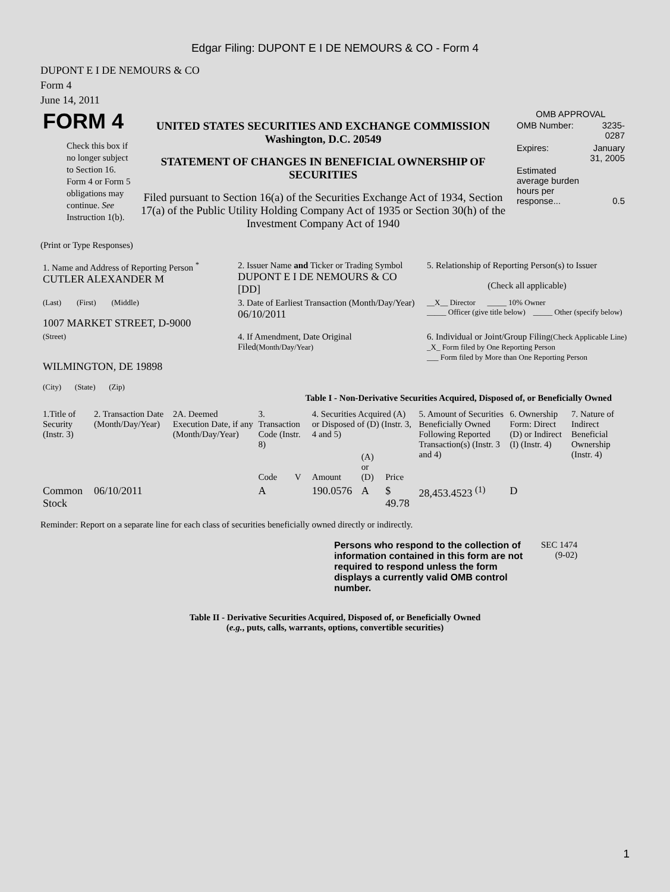Edgar Filing: DUPONT E I DE NEMOURS & CO - Form 4
DUPONT E I DE NEMOURS & CO
Form 4
June 14, 2011
| FORM 4 Check this box if no longer subject to Section 16. Form 4 or Form 5 obligations may continue. See Instruction 1(b). | UNITED STATES SECURITIES AND EXCHANGE COMMISSION Washington, D.C. 20549 STATEMENT OF CHANGES IN BENEFICIAL OWNERSHIP OF SECURITIES Filed pursuant to Section 16(a) of the Securities Exchange Act of 1934, Section 17(a) of the Public Utility Holding Company Act of 1935 or Section 30(h) of the Investment Company Act of 1940 | OMB APPROVAL / OMB Number: / 3235-0287 / / Expires: / January 31, 2005 / / Estimated average burden hours per response... / 0.5 / |
(Print or Type Responses)
| 1. Name and Address of Reporting Person <sup>*</sup> CUTLER ALEXANDER M | 2. Issuer Name and Ticker or Trading Symbol DUPONT E I DE NEMOURS & CO [DD] | 5. Relationship of Reporting Person(s) to Issuer (Check all applicable) |
| (Last) (First) (Middle) 1007 MARKET STREET, D-9000 | 3. Date of Earliest Transaction (Month/Day/Year) 06/10/2011 | __X__ Director _____ 10% Owner _____ Officer (give title below) _____ Other (specify below) |
| (Street) WILMINGTON, DE 19898 (City) (State) (Zip) | 4. If Amendment, Date Original Filed (Month/Day/Year) | 6. Individual or Joint/Group Filing (Check Applicable Line) _X_ Form filed by One Reporting Person ___ Form filed by More than One Reporting Person |
Table I - Non-Derivative Securities Acquired, Disposed of, or Beneficially Owned
| 1.Title of Security (Instr. 3) | 2. Transaction Date (Month/Day/Year) | 2A. Deemed Execution Date, if any (Month/Day/Year) | 3. Transaction Code (Instr. 8) | | 4. Securities Acquired (A) or Disposed of (D) (Instr. 3, 4 and 5) | | | 5. Amount of Securities Beneficially Owned Following Reported Transaction(s) (Instr. 3 and 4) | 6. Ownership Form: Direct (D) or Indirect (I) (Instr. 4) | 7. Nature of Indirect Beneficial Ownership (Instr. 4) |
| --- | --- | --- | --- | --- | --- | --- | --- | --- | --- | --- |
| | | | Code | V | Amount | (A) or (D) | Price | | | |
| Common Stock | 06/10/2011 | | A | | 190.0576 | A | $ 49.78 | 28,453.4523 <sup>(1)</sup> | D | |
Reminder: Report on a separate line for each class of securities beneficially owned directly or indirectly.
| Persons who respond to the collection of information contained in this form are not required to respond unless the form displays a currently valid OMB control number. | SEC 1474 (9-02) |
Table II - Derivative Securities Acquired, Disposed of, or Beneficially Owned
(e.g., puts, calls, warrants, options, convertible securities)
1